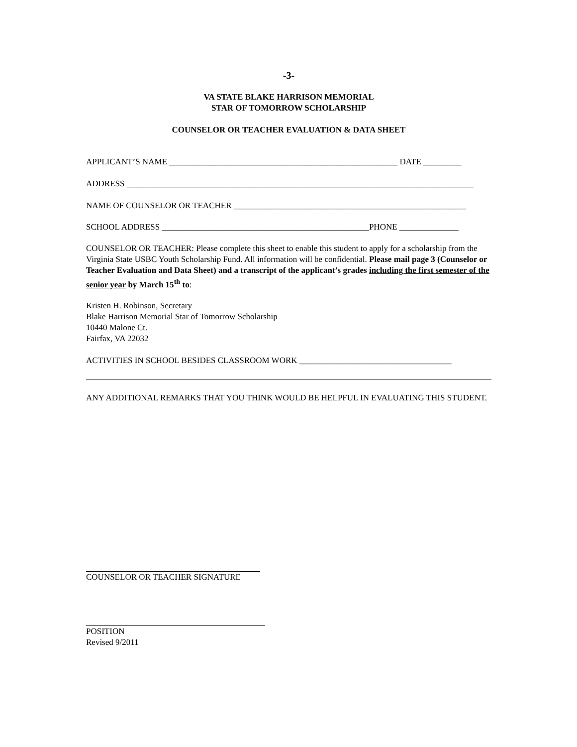-3-
VA STATE BLAKE HARRISON MEMORIAL
STAR OF TOMORROW SCHOLARSHIP
COUNSELOR OR TEACHER EVALUATION & DATA SHEET
APPLICANT’S NAME ______________________________________________________ DATE _________
ADDRESS __________________________________________________________________________________
NAME OF COUNSELOR OR TEACHER _______________________________________________________
SCHOOL ADDRESS _________________________________________________PHONE ______________
COUNSELOR OR TEACHER: Please complete this sheet to enable this student to apply for a scholarship from the Virginia State USBC Youth Scholarship Fund. All information will be confidential. Please mail page 3 (Counselor or Teacher Evaluation and Data Sheet) and a transcript of the applicant’s grades including the first semester of the senior year by March 15<sup>th</sup> to:
Kristen H. Robinson, Secretary
Blake Harrison Memorial Star of Tomorrow Scholarship
10440 Malone Ct.
Fairfax, VA 22032
ACTIVITIES IN SCHOOL BESIDES CLASSROOM WORK ____________________________________
ANY ADDITIONAL REMARKS THAT YOU THINK WOULD BE HELPFUL IN EVALUATING THIS STUDENT.
COUNSELOR OR TEACHER SIGNATURE
POSITION
Revised 9/2011